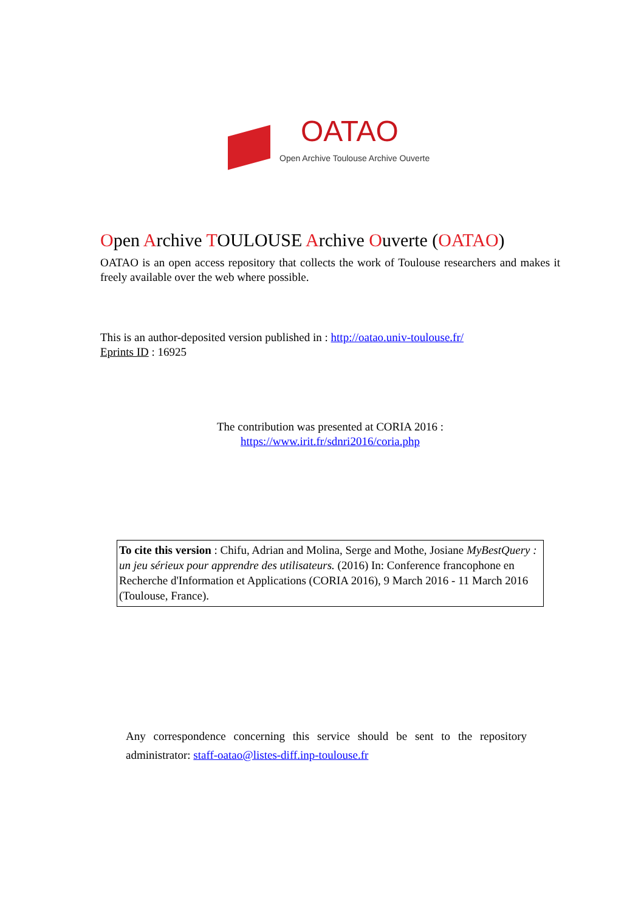OATAO
Open Archive Toulouse Archive Ouverte
Open Archive TOULOUSE Archive Ouverte (OATAO)
OATAO is an open access repository that collects the work of Toulouse researchers and makes it freely available over the web where possible.
This is an author-deposited version published in : http://oatao.univ-toulouse.fr/
Eprints ID : 16925
The contribution was presented at CORIA 2016 :
https://www.irit.fr/sdnri2016/coria.php
To cite this version : Chifu, Adrian and Molina, Serge and Mothe, Josiane MyBestQuery : un jeu sérieux pour apprendre des utilisateurs. (2016) In: Conference francophone en Recherche d'Information et Applications (CORIA 2016), 9 March 2016 - 11 March 2016 (Toulouse, France).
Any correspondence concerning this service should be sent to the repository administrator: staff-oatao@listes-diff.inp-toulouse.fr